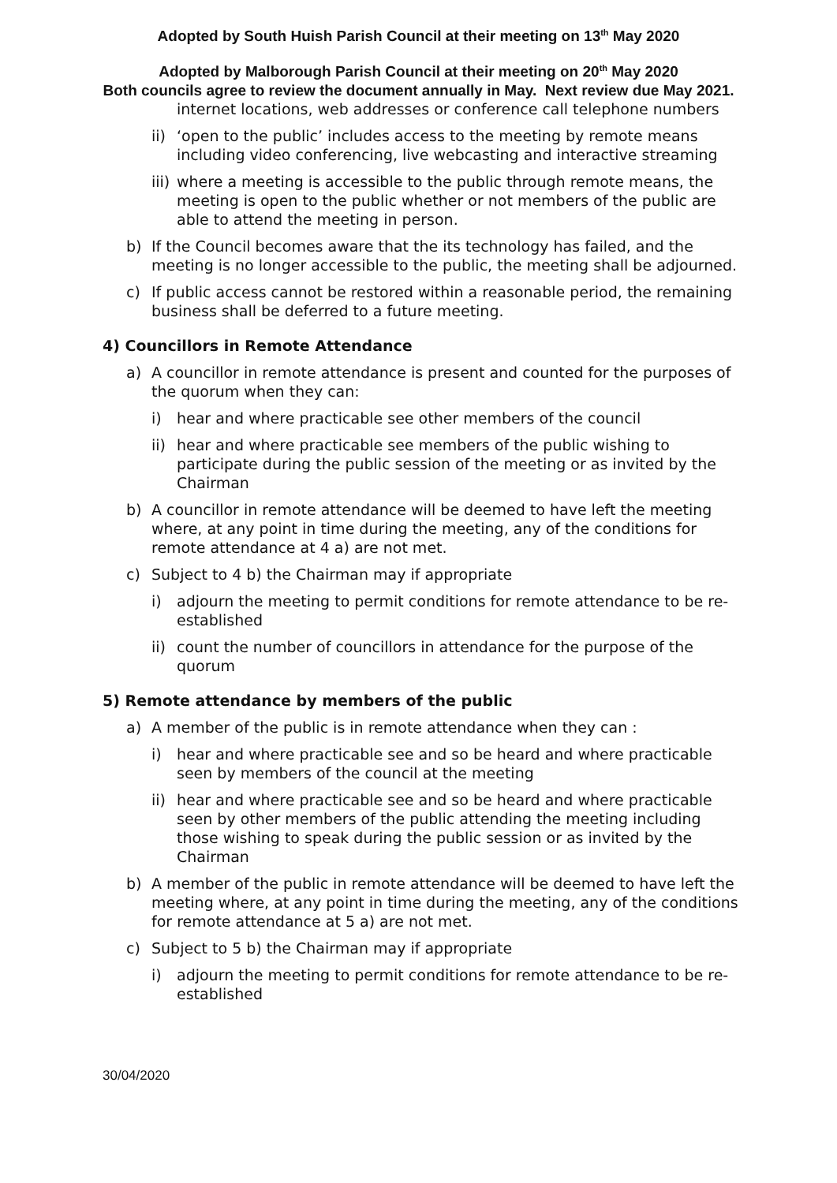Adopted by South Huish Parish Council at their meeting on 13<sup>th</sup> May 2020
Adopted by Malborough Parish Council at their meeting on 20<sup>th</sup> May 2020
Both councils agree to review the document annually in May. Next review due May 2021.
internet locations, web addresses or conference call telephone numbers
ii) ‘open to the public’ includes access to the meeting by remote means including video conferencing, live webcasting and interactive streaming
iii) where a meeting is accessible to the public through remote means, the meeting is open to the public whether or not members of the public are able to attend the meeting in person.
b) If the Council becomes aware that the its technology has failed, and the meeting is no longer accessible to the public, the meeting shall be adjourned.
c) If public access cannot be restored within a reasonable period, the remaining business shall be deferred to a future meeting.
4) Councillors in Remote Attendance
a) A councillor in remote attendance is present and counted for the purposes of the quorum when they can:
i) hear and where practicable see other members of the council
ii) hear and where practicable see members of the public wishing to participate during the public session of the meeting or as invited by the Chairman
b) A councillor in remote attendance will be deemed to have left the meeting where, at any point in time during the meeting, any of the conditions for remote attendance at 4 a) are not met.
c) Subject to 4 b) the Chairman may if appropriate
i) adjourn the meeting to permit conditions for remote attendance to be re-established
ii) count the number of councillors in attendance for the purpose of the quorum
5) Remote attendance by members of the public
a) A member of the public is in remote attendance when they can :
i) hear and where practicable see and so be heard and where practicable seen by members of the council at the meeting
ii) hear and where practicable see and so be heard and where practicable seen by other members of the public attending the meeting including those wishing to speak during the public session or as invited by the Chairman
b) A member of the public in remote attendance will be deemed to have left the meeting where, at any point in time during the meeting, any of the conditions for remote attendance at 5 a) are not met.
c) Subject to 5 b) the Chairman may if appropriate
i) adjourn the meeting to permit conditions for remote attendance to be re-established
30/04/2020